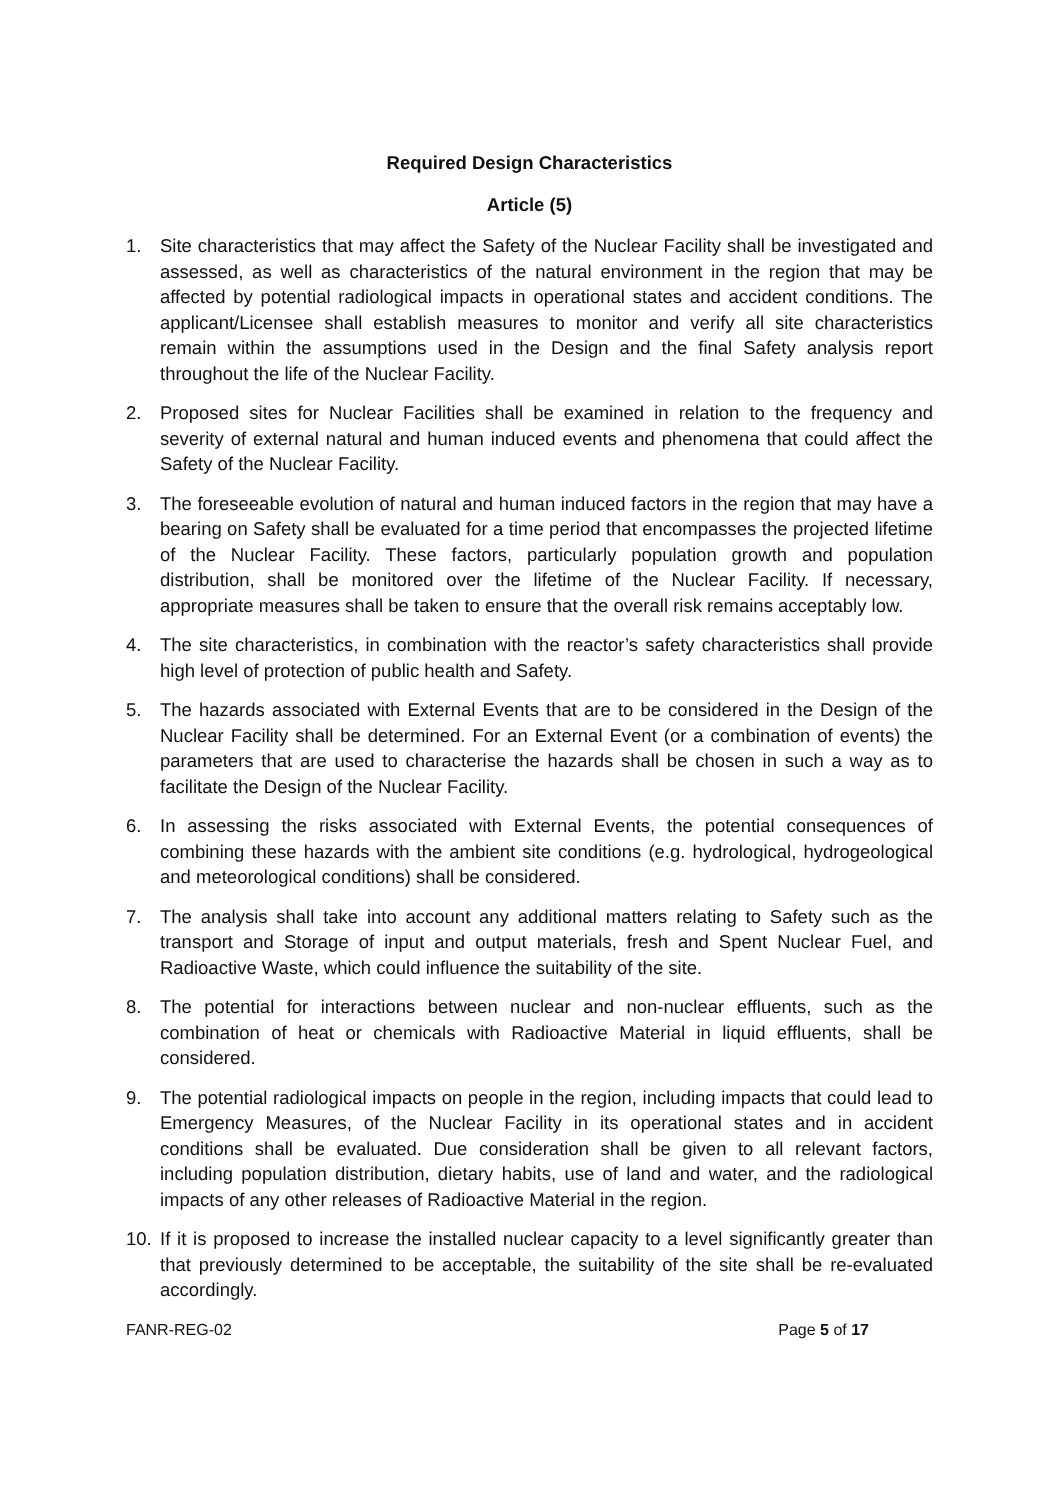Required Design Characteristics
Article (5)
1. Site characteristics that may affect the Safety of the Nuclear Facility shall be investigated and assessed, as well as characteristics of the natural environment in the region that may be affected by potential radiological impacts in operational states and accident conditions. The applicant/Licensee shall establish measures to monitor and verify all site characteristics remain within the assumptions used in the Design and the final Safety analysis report throughout the life of the Nuclear Facility.
2. Proposed sites for Nuclear Facilities shall be examined in relation to the frequency and severity of external natural and human induced events and phenomena that could affect the Safety of the Nuclear Facility.
3. The foreseeable evolution of natural and human induced factors in the region that may have a bearing on Safety shall be evaluated for a time period that encompasses the projected lifetime of the Nuclear Facility. These factors, particularly population growth and population distribution, shall be monitored over the lifetime of the Nuclear Facility. If necessary, appropriate measures shall be taken to ensure that the overall risk remains acceptably low.
4. The site characteristics, in combination with the reactor’s safety characteristics shall provide high level of protection of public health and Safety.
5. The hazards associated with External Events that are to be considered in the Design of the Nuclear Facility shall be determined. For an External Event (or a combination of events) the parameters that are used to characterise the hazards shall be chosen in such a way as to facilitate the Design of the Nuclear Facility.
6. In assessing the risks associated with External Events, the potential consequences of combining these hazards with the ambient site conditions (e.g. hydrological, hydrogeological and meteorological conditions) shall be considered.
7. The analysis shall take into account any additional matters relating to Safety such as the transport and Storage of input and output materials, fresh and Spent Nuclear Fuel, and Radioactive Waste, which could influence the suitability of the site.
8. The potential for interactions between nuclear and non-nuclear effluents, such as the combination of heat or chemicals with Radioactive Material in liquid effluents, shall be considered.
9. The potential radiological impacts on people in the region, including impacts that could lead to Emergency Measures, of the Nuclear Facility in its operational states and in accident conditions shall be evaluated. Due consideration shall be given to all relevant factors, including population distribution, dietary habits, use of land and water, and the radiological impacts of any other releases of Radioactive Material in the region.
10. If it is proposed to increase the installed nuclear capacity to a level significantly greater than that previously determined to be acceptable, the suitability of the site shall be re-evaluated accordingly.
FANR-REG-02 Page 5 of 17